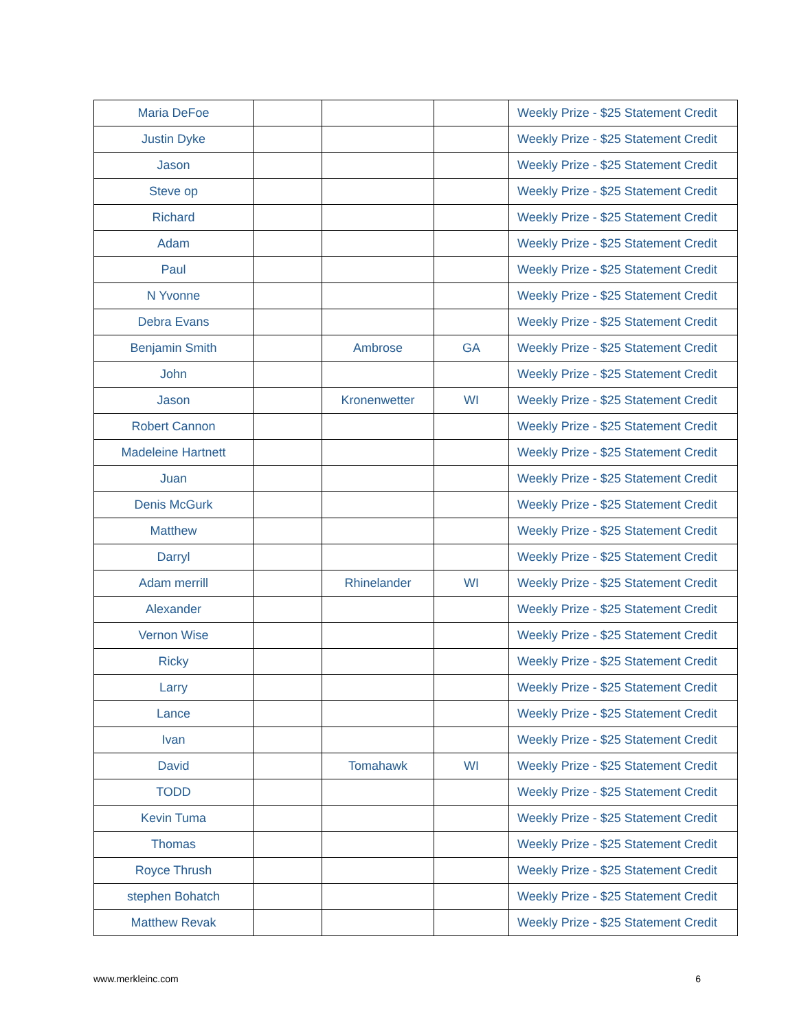| Maria DeFoe | | | | Weekly Prize - $25 Statement Credit |
| Justin Dyke | | | | Weekly Prize - $25 Statement Credit |
| Jason | | | | Weekly Prize - $25 Statement Credit |
| Steve op | | | | Weekly Prize - $25 Statement Credit |
| Richard | | | | Weekly Prize - $25 Statement Credit |
| Adam | | | | Weekly Prize - $25 Statement Credit |
| Paul | | | | Weekly Prize - $25 Statement Credit |
| N Yvonne | | | | Weekly Prize - $25 Statement Credit |
| Debra Evans | | | | Weekly Prize - $25 Statement Credit |
| Benjamin Smith | | Ambrose | GA | Weekly Prize - $25 Statement Credit |
| John | | | | Weekly Prize - $25 Statement Credit |
| Jason | | Kronenwetter | WI | Weekly Prize - $25 Statement Credit |
| Robert Cannon | | | | Weekly Prize - $25 Statement Credit |
| Madeleine Hartnett | | | | Weekly Prize - $25 Statement Credit |
| Juan | | | | Weekly Prize - $25 Statement Credit |
| Denis McGurk | | | | Weekly Prize - $25 Statement Credit |
| Matthew | | | | Weekly Prize - $25 Statement Credit |
| Darryl | | | | Weekly Prize - $25 Statement Credit |
| Adam merrill | | Rhinelander | WI | Weekly Prize - $25 Statement Credit |
| Alexander | | | | Weekly Prize - $25 Statement Credit |
| Vernon Wise | | | | Weekly Prize - $25 Statement Credit |
| Ricky | | | | Weekly Prize - $25 Statement Credit |
| Larry | | | | Weekly Prize - $25 Statement Credit |
| Lance | | | | Weekly Prize - $25 Statement Credit |
| Ivan | | | | Weekly Prize - $25 Statement Credit |
| David | | Tomahawk | WI | Weekly Prize - $25 Statement Credit |
| TODD | | | | Weekly Prize - $25 Statement Credit |
| Kevin Tuma | | | | Weekly Prize - $25 Statement Credit |
| Thomas | | | | Weekly Prize - $25 Statement Credit |
| Royce Thrush | | | | Weekly Prize - $25 Statement Credit |
| stephen Bohatch | | | | Weekly Prize - $25 Statement Credit |
| Matthew Revak | | | | Weekly Prize - $25 Statement Credit |
www.merkleinc.com 6